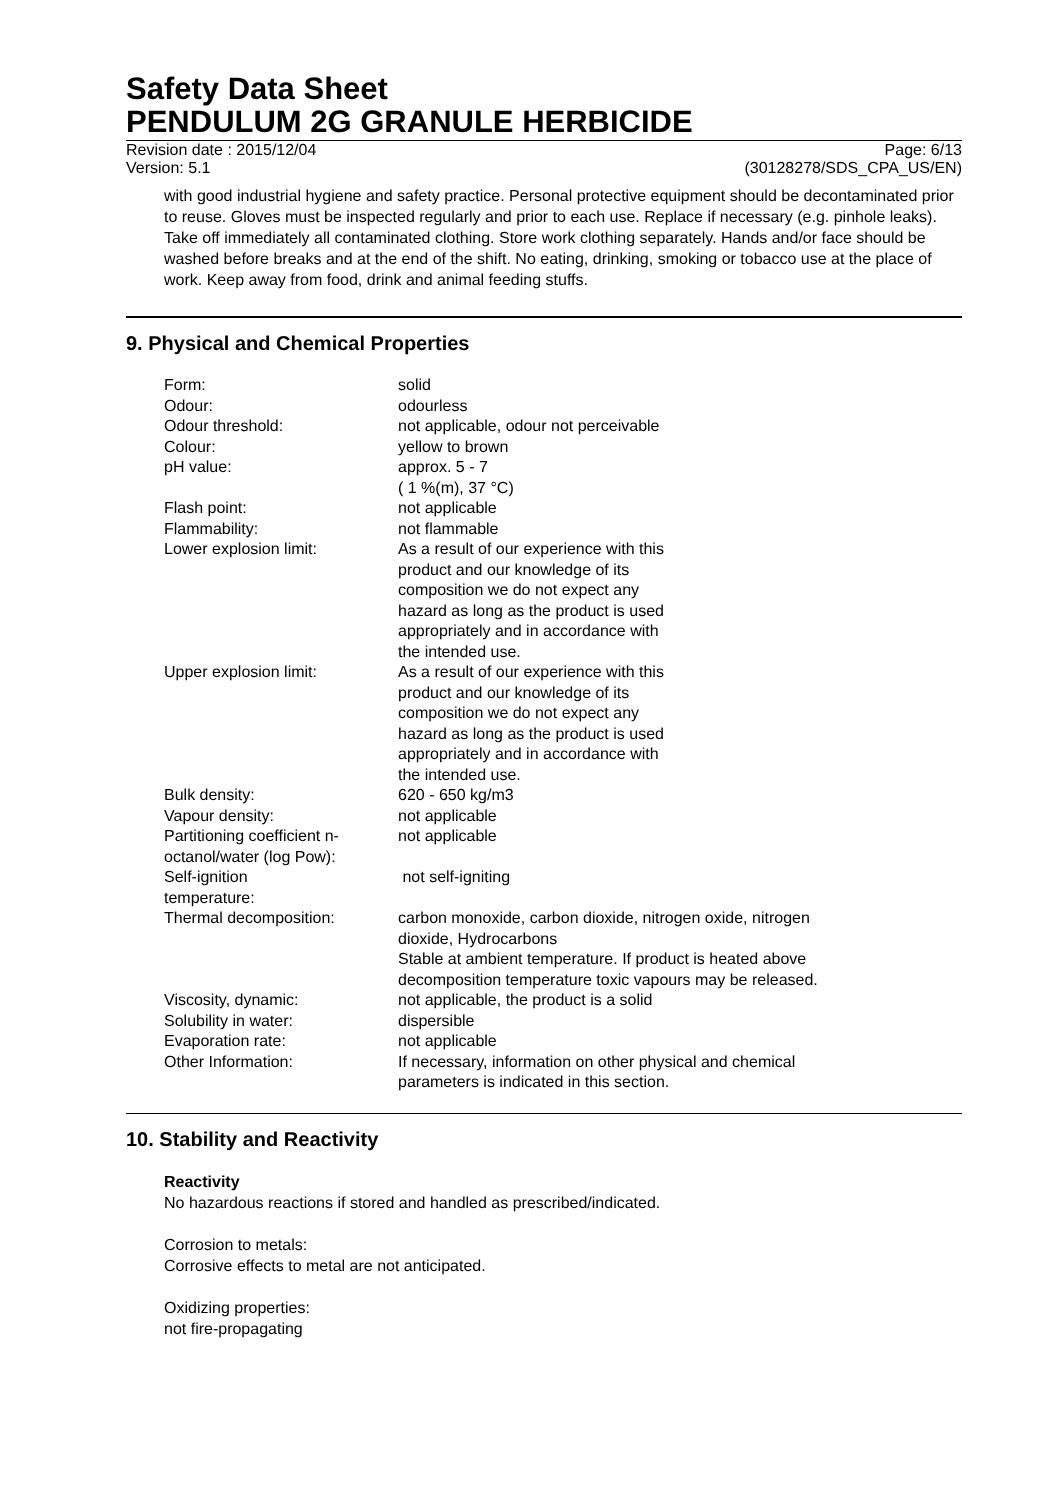Safety Data Sheet
PENDULUM 2G GRANULE HERBICIDE
Revision date : 2015/12/04
Version: 5.1
Page: 6/13
(30128278/SDS_CPA_US/EN)
with good industrial hygiene and safety practice. Personal protective equipment should be decontaminated prior to reuse. Gloves must be inspected regularly and prior to each use. Replace if necessary (e.g. pinhole leaks). Take off immediately all contaminated clothing. Store work clothing separately. Hands and/or face should be washed before breaks and at the end of the shift. No eating, drinking, smoking or tobacco use at the place of work. Keep away from food, drink and animal feeding stuffs.
9. Physical and Chemical Properties
| Form: | solid |
| Odour: | odourless |
| Odour threshold: | not applicable, odour not perceivable |
| Colour: | yellow to brown |
| pH value: | approx. 5 - 7 ( 1 %(m), 37 °C) |
| Flash point: | not applicable |
| Flammability: | not flammable |
| Lower explosion limit: | As a result of our experience with this product and our knowledge of its composition we do not expect any hazard as long as the product is used appropriately and in accordance with the intended use. |
| Upper explosion limit: | As a result of our experience with this product and our knowledge of its composition we do not expect any hazard as long as the product is used appropriately and in accordance with the intended use. |
| Bulk density: | 620 - 650 kg/m3 |
| Vapour density: | not applicable |
| Partitioning coefficient n- octanol/water (log Pow): | not applicable |
| Self-ignition temperature: | not self-igniting |
| Thermal decomposition: | carbon monoxide, carbon dioxide, nitrogen oxide, nitrogen dioxide, Hydrocarbons Stable at ambient temperature. If product is heated above decomposition temperature toxic vapours may be released. |
| Viscosity, dynamic: | not applicable, the product is a solid |
| Solubility in water: | dispersible |
| Evaporation rate: | not applicable |
| Other Information: | If necessary, information on other physical and chemical parameters is indicated in this section. |
10. Stability and Reactivity
Reactivity
No hazardous reactions if stored and handled as prescribed/indicated.
Corrosion to metals:
Corrosive effects to metal are not anticipated.
Oxidizing properties:
not fire-propagating